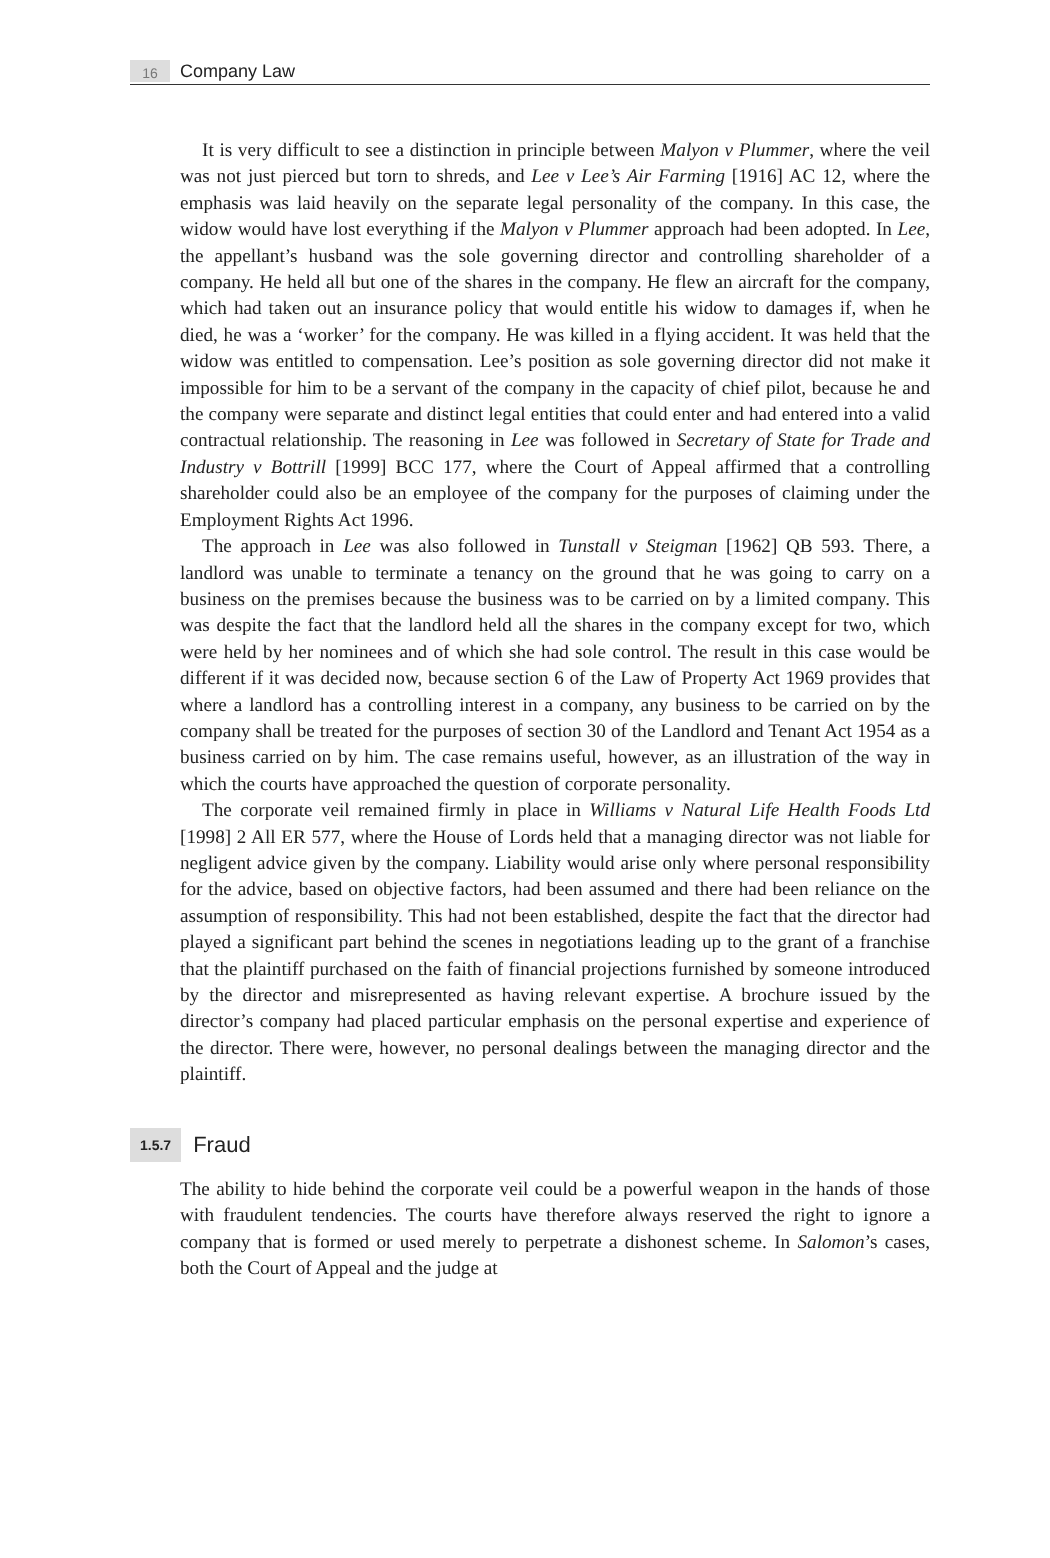16
Company Law
It is very difficult to see a distinction in principle between Malyon v Plummer, where the veil was not just pierced but torn to shreds, and Lee v Lee’s Air Farming [1916] AC 12, where the emphasis was laid heavily on the separate legal personality of the company. In this case, the widow would have lost everything if the Malyon v Plummer approach had been adopted. In Lee, the appellant’s husband was the sole governing director and controlling shareholder of a company. He held all but one of the shares in the company. He flew an aircraft for the company, which had taken out an insurance policy that would entitle his widow to damages if, when he died, he was a ‘worker’ for the company. He was killed in a flying accident. It was held that the widow was entitled to compensation. Lee’s position as sole governing director did not make it impossible for him to be a servant of the company in the capacity of chief pilot, because he and the company were separate and distinct legal entities that could enter and had entered into a valid contractual relationship. The reasoning in Lee was followed in Secretary of State for Trade and Industry v Bottrill [1999] BCC 177, where the Court of Appeal affirmed that a controlling shareholder could also be an employee of the company for the purposes of claiming under the Employment Rights Act 1996.
The approach in Lee was also followed in Tunstall v Steigman [1962] QB 593. There, a landlord was unable to terminate a tenancy on the ground that he was going to carry on a business on the premises because the business was to be carried on by a limited company. This was despite the fact that the landlord held all the shares in the company except for two, which were held by her nominees and of which she had sole control. The result in this case would be different if it was decided now, because section 6 of the Law of Property Act 1969 provides that where a landlord has a controlling interest in a company, any business to be carried on by the company shall be treated for the purposes of section 30 of the Landlord and Tenant Act 1954 as a business carried on by him. The case remains useful, however, as an illustration of the way in which the courts have approached the question of corporate personality.
The corporate veil remained firmly in place in Williams v Natural Life Health Foods Ltd [1998] 2 All ER 577, where the House of Lords held that a managing director was not liable for negligent advice given by the company. Liability would arise only where personal responsibility for the advice, based on objective factors, had been assumed and there had been reliance on the assumption of responsibility. This had not been established, despite the fact that the director had played a significant part behind the scenes in negotiations leading up to the grant of a franchise that the plaintiff purchased on the faith of financial projections furnished by someone introduced by the director and misrepresented as having relevant expertise. A brochure issued by the director’s company had placed particular emphasis on the personal expertise and experience of the director. There were, however, no personal dealings between the managing director and the plaintiff.
1.5.7 Fraud
The ability to hide behind the corporate veil could be a powerful weapon in the hands of those with fraudulent tendencies. The courts have therefore always reserved the right to ignore a company that is formed or used merely to perpetrate a dishonest scheme. In Salomon’s cases, both the Court of Appeal and the judge at